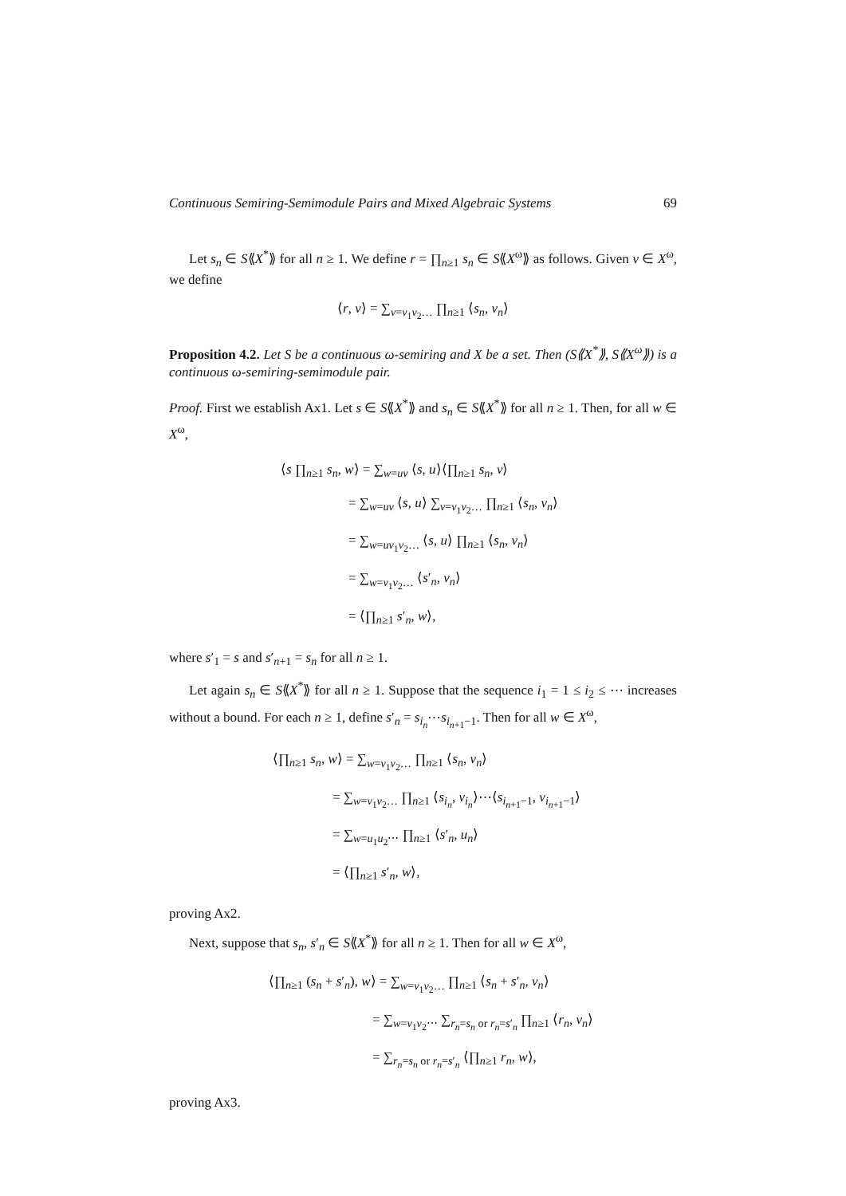Continuous Semiring-Semimodule Pairs and Mixed Algebraic Systems 69
Let s<sub>n</sub> ∈ S⟪X<sup>*</sup>⟫ for all n ≥ 1. We define r = ∏<sub>n≥1</sub> s<sub>n</sub> ∈ S⟪X<sup>ω</sup>⟫ as follows. Given v ∈ X<sup>ω</sup>, we define
⟨r, v⟩ = ∑<sub>v=v<sub>1</sub>v<sub>2</sub>…</sub> ∏<sub>n≥1</sub> ⟨s<sub>n</sub>, v<sub>n</sub>⟩
Proposition 4.2. Let S be a continuous ω-semiring and X be a set. Then (S⟪X<sup>*</sup>⟫, S⟪X<sup>ω</sup>⟫) is a continuous ω-semiring-semimodule pair.
Proof. First we establish Ax1. Let s ∈ S⟪X<sup>*</sup>⟫ and s<sub>n</sub> ∈ S⟪X<sup>*</sup>⟫ for all n ≥ 1. Then, for all w ∈ X<sup>ω</sup>,
⟨s ∏<sub>n≥1</sub> s<sub>n</sub>, w⟩ = ∑<sub>w=uv</sub> ⟨s, u⟩⟨∏<sub>n≥1</sub> s<sub>n</sub>, v⟩
= ∑<sub>w=uv</sub> ⟨s, u⟩ ∑<sub>v=v<sub>1</sub>v<sub>2</sub>…</sub> ∏<sub>n≥1</sub> ⟨s<sub>n</sub>, v<sub>n</sub>⟩
= ∑<sub>w=uv<sub>1</sub>v<sub>2</sub>…</sub> ⟨s, u⟩ ∏<sub>n≥1</sub> ⟨s<sub>n</sub>, v<sub>n</sub>⟩
= ∑<sub>w=v<sub>1</sub>v<sub>2</sub>…</sub> ⟨s′<sub>n</sub>, v<sub>n</sub>⟩
= ⟨∏<sub>n≥1</sub> s′<sub>n</sub>, w⟩,
where s′<sub>1</sub> = s and s′<sub>n+1</sub> = s<sub>n</sub> for all n ≥ 1.
Let again s<sub>n</sub> ∈ S⟪X<sup>*</sup>⟫ for all n ≥ 1. Suppose that the sequence i<sub>1</sub> = 1 ≤ i<sub>2</sub> ≤ ⋯ increases without a bound. For each n ≥ 1, define s′<sub>n</sub> = s<sub>i<sub>n</sub></sub>⋯s<sub>i<sub>n+1</sub>−1</sub>. Then for all w ∈ X<sup>ω</sup>,
⟨∏<sub>n≥1</sub> s<sub>n</sub>, w⟩ = ∑<sub>w=v<sub>1</sub>v<sub>2</sub>…</sub> ∏<sub>n≥1</sub> ⟨s<sub>n</sub>, v<sub>n</sub>⟩
= ∑<sub>w=v<sub>1</sub>v<sub>2</sub>…</sub> ∏<sub>n≥1</sub> ⟨s<sub>i<sub>n</sub></sub>, v<sub>i<sub>n</sub></sub>⟩⋯⟨s<sub>i<sub>n+1</sub>−1</sub>, v<sub>i<sub>n+1</sub>−1</sub>⟩
= ∑<sub>w=u<sub>1</sub>u<sub>2</sub>⋯</sub> ∏<sub>n≥1</sub> ⟨s′<sub>n</sub>, u<sub>n</sub>⟩
= ⟨∏<sub>n≥1</sub> s′<sub>n</sub>, w⟩,
proving Ax2.
Next, suppose that s<sub>n</sub>, s′<sub>n</sub> ∈ S⟪X<sup>*</sup>⟫ for all n ≥ 1. Then for all w ∈ X<sup>ω</sup>,
⟨∏<sub>n≥1</sub> (s<sub>n</sub> + s′<sub>n</sub>), w⟩ = ∑<sub>w=v<sub>1</sub>v<sub>2</sub>…</sub> ∏<sub>n≥1</sub> ⟨s<sub>n</sub> + s′<sub>n</sub>, v<sub>n</sub>⟩
= ∑<sub>w=v<sub>1</sub>v<sub>2</sub>⋯</sub> ∑<sub>r<sub>n</sub>=s<sub>n</sub> or r<sub>n</sub>=s′<sub>n</sub></sub> ∏<sub>n≥1</sub> ⟨r<sub>n</sub>, v<sub>n</sub>⟩
= ∑<sub>r<sub>n</sub>=s<sub>n</sub> or r<sub>n</sub>=s′<sub>n</sub></sub> ⟨∏<sub>n≥1</sub> r<sub>n</sub>, w⟩,
proving Ax3.